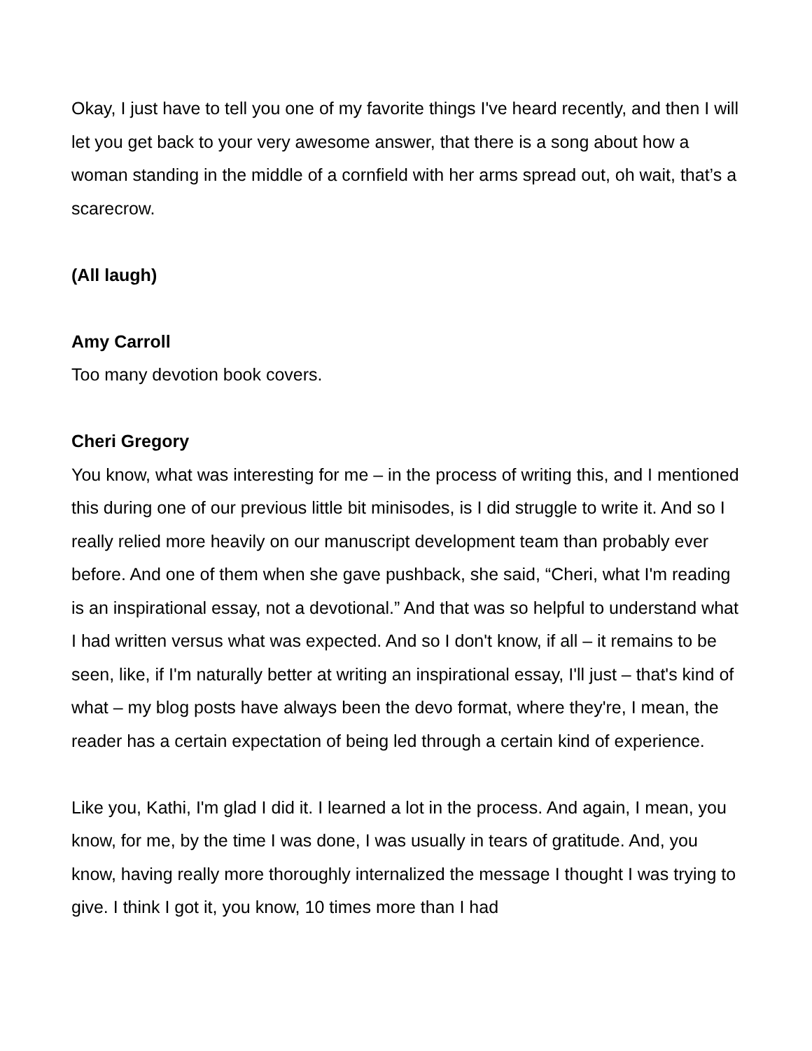Okay, I just have to tell you one of my favorite things I've heard recently, and then I will let you get back to your very awesome answer, that there is a song about how a woman standing in the middle of a cornfield with her arms spread out, oh wait, that’s a scarecrow.
(All laugh)
Amy Carroll
Too many devotion book covers.
Cheri Gregory
You know, what was interesting for me – in the process of writing this, and I mentioned this during one of our previous little bit minisodes, is I did struggle to write it. And so I really relied more heavily on our manuscript development team than probably ever before. And one of them when she gave pushback, she said, “Cheri, what I'm reading is an inspirational essay, not a devotional.” And that was so helpful to understand what I had written versus what was expected. And so I don't know, if all – it remains to be seen, like, if I'm naturally better at writing an inspirational essay, I'll just – that's kind of what – my blog posts have always been the devo format, where they're, I mean, the reader has a certain expectation of being led through a certain kind of experience.
Like you, Kathi, I'm glad I did it. I learned a lot in the process. And again, I mean, you know, for me, by the time I was done, I was usually in tears of gratitude. And, you know, having really more thoroughly internalized the message I thought I was trying to give. I think I got it, you know, 10 times more than I had